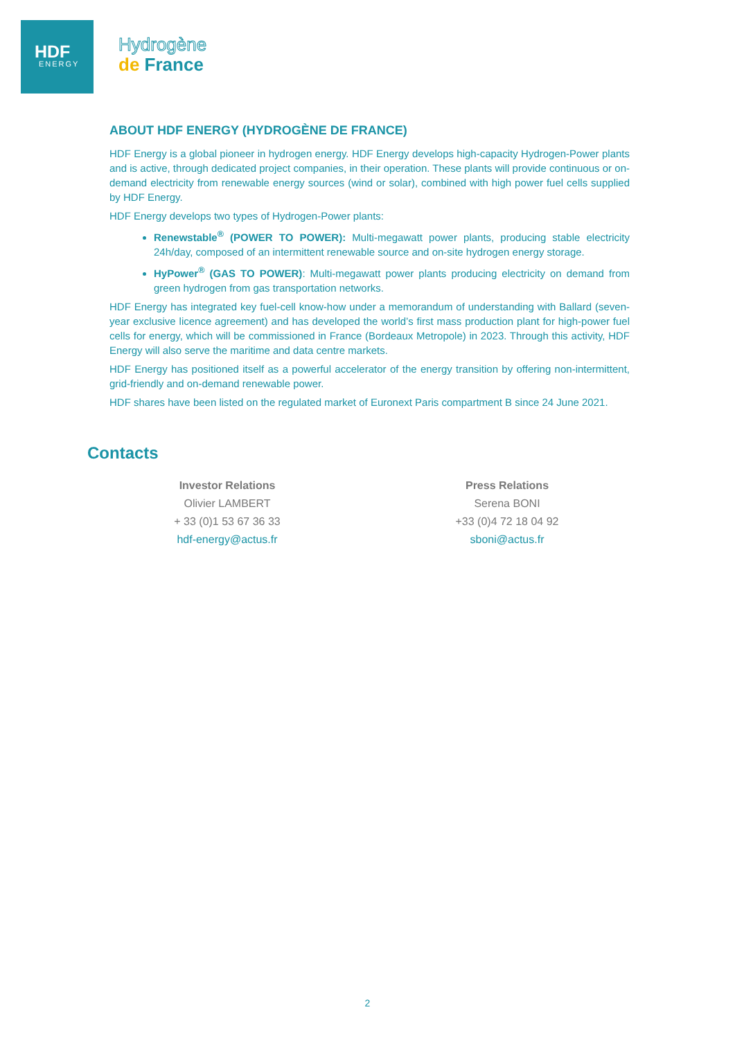HDF
ENERGY
Hydrogène
de France
ABOUT HDF ENERGY (HYDROGÈNE DE FRANCE)
HDF Energy is a global pioneer in hydrogen energy. HDF Energy develops high-capacity Hydrogen-Power plants and is active, through dedicated project companies, in their operation. These plants will provide continuous or on-demand electricity from renewable energy sources (wind or solar), combined with high power fuel cells supplied by HDF Energy.
HDF Energy develops two types of Hydrogen-Power plants:
Renewstable<sup>®</sup> (POWER TO POWER): Multi-megawatt power plants, producing stable electricity 24h/day, composed of an intermittent renewable source and on-site hydrogen energy storage.
HyPower<sup>®</sup> (GAS TO POWER): Multi-megawatt power plants producing electricity on demand from green hydrogen from gas transportation networks.
HDF Energy has integrated key fuel-cell know-how under a memorandum of understanding with Ballard (seven-year exclusive licence agreement) and has developed the world’s first mass production plant for high-power fuel cells for energy, which will be commissioned in France (Bordeaux Metropole) in 2023. Through this activity, HDF Energy will also serve the maritime and data centre markets.
HDF Energy has positioned itself as a powerful accelerator of the energy transition by offering non-intermittent, grid-friendly and on-demand renewable power.
HDF shares have been listed on the regulated market of Euronext Paris compartment B since 24 June 2021.
Contacts
Investor Relations
Olivier LAMBERT
+ 33 (0)1 53 67 36 33
hdf-energy@actus.fr
Press Relations
Serena BONI
+33 (0)4 72 18 04 92
sboni@actus.fr
2